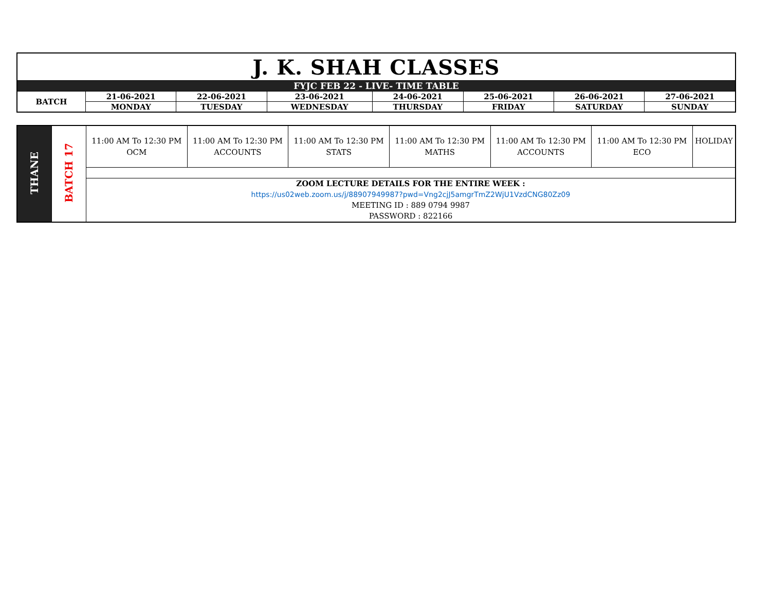| J. K. SHAH CLASSES | | | | | | | |
| FYJC FEB 22 - LIVE- TIME TABLE | | | | | | | |
| BATCH | 21-06-2021 | 22-06-2021 | 23-06-2021 | 24-06-2021 | 25-06-2021 | 26-06-2021 | 27-06-2021 |
| | MONDAY | TUESDAY | WEDNESDAY | THURSDAY | FRIDAY | SATURDAY | SUNDAY |
| THANE | BATCH 17 | 11:00 AM To 12:30 PM OCM | 11:00 AM To 12:30 PM ACCOUNTS | 11:00 AM To 12:30 PM STATS | 11:00 AM To 12:30 PM MATHS | 11:00 AM To 12:30 PM ACCOUNTS | 11:00 AM To 12:30 PM ECO | HOLIDAY |
| | | ZOOM LECTURE DETAILS FOR THE ENTIRE WEEK : https://us02web.zoom.us/j/88907949987?pwd=Vng2cjJ5amgrTmZ2WjU1VzdCNG80Zz09 MEETING ID : 889 0794 9987 PASSWORD : 822166 | | | | | | |